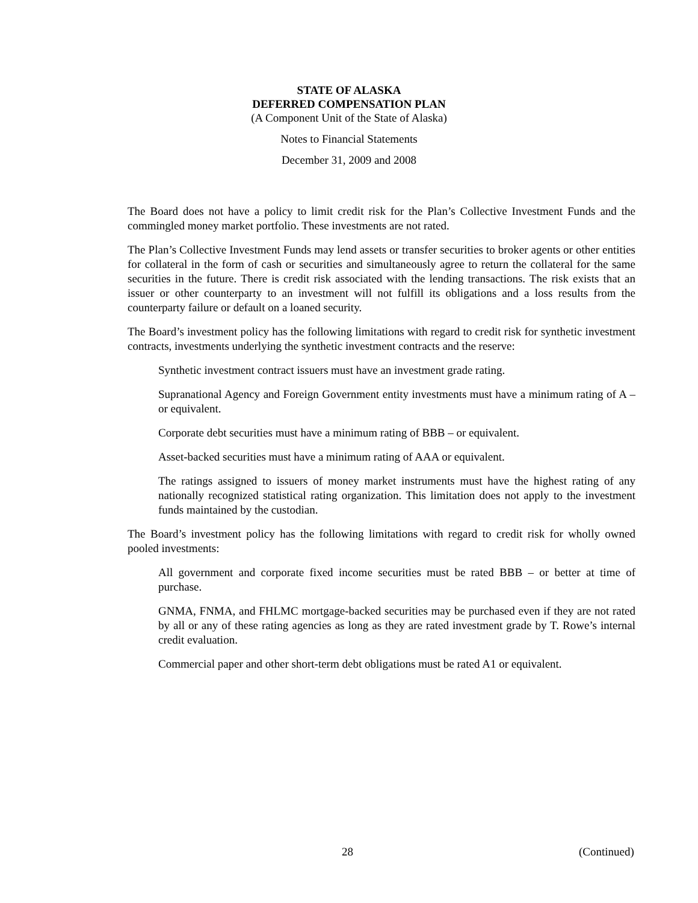STATE OF ALASKA
DEFERRED COMPENSATION PLAN
(A Component Unit of the State of Alaska)
Notes to Financial Statements
December 31, 2009 and 2008
The Board does not have a policy to limit credit risk for the Plan’s Collective Investment Funds and the commingled money market portfolio. These investments are not rated.
The Plan’s Collective Investment Funds may lend assets or transfer securities to broker agents or other entities for collateral in the form of cash or securities and simultaneously agree to return the collateral for the same securities in the future. There is credit risk associated with the lending transactions. The risk exists that an issuer or other counterparty to an investment will not fulfill its obligations and a loss results from the counterparty failure or default on a loaned security.
The Board’s investment policy has the following limitations with regard to credit risk for synthetic investment contracts, investments underlying the synthetic investment contracts and the reserve:
Synthetic investment contract issuers must have an investment grade rating.
Supranational Agency and Foreign Government entity investments must have a minimum rating of A – or equivalent.
Corporate debt securities must have a minimum rating of BBB – or equivalent.
Asset-backed securities must have a minimum rating of AAA or equivalent.
The ratings assigned to issuers of money market instruments must have the highest rating of any nationally recognized statistical rating organization. This limitation does not apply to the investment funds maintained by the custodian.
The Board’s investment policy has the following limitations with regard to credit risk for wholly owned pooled investments:
All government and corporate fixed income securities must be rated BBB – or better at time of purchase.
GNMA, FNMA, and FHLMC mortgage-backed securities may be purchased even if they are not rated by all or any of these rating agencies as long as they are rated investment grade by T. Rowe’s internal credit evaluation.
Commercial paper and other short-term debt obligations must be rated A1 or equivalent.
28 (Continued)